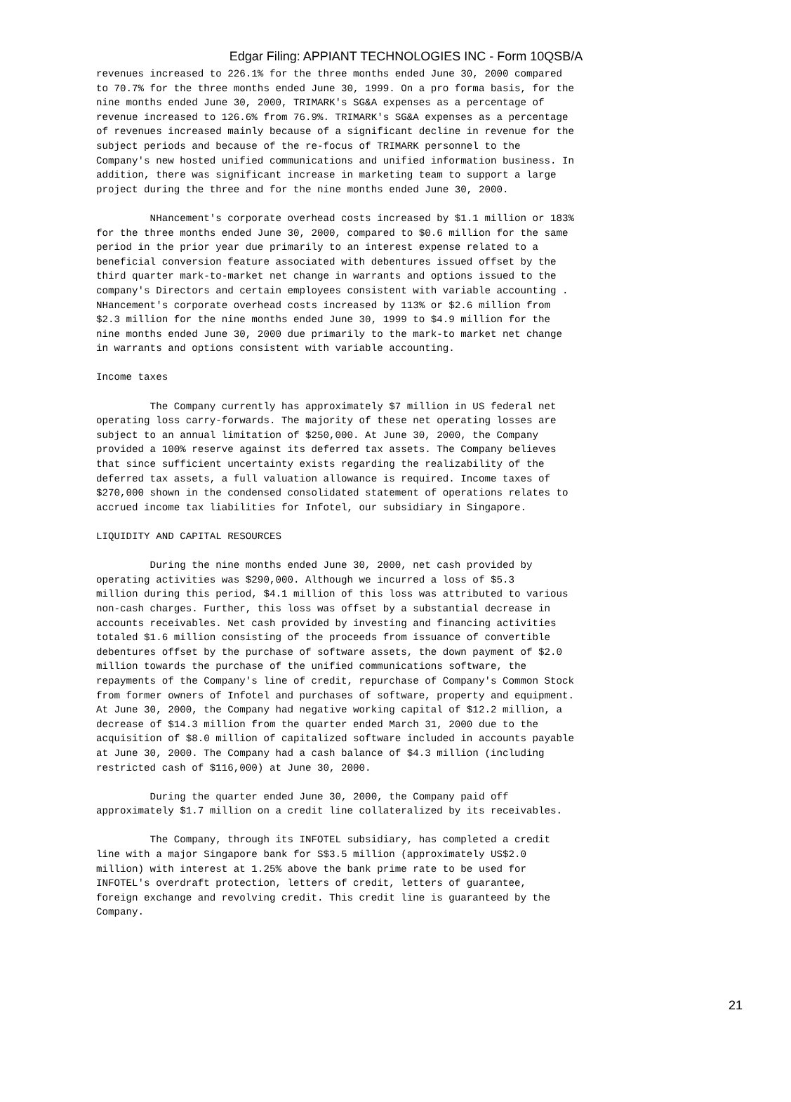Edgar Filing: APPIANT TECHNOLOGIES INC - Form 10QSB/A
revenues increased to 226.1% for the three months ended June 30, 2000 compared
to 70.7% for the three months ended June 30, 1999. On a pro forma basis, for the
nine months ended June 30, 2000, TRIMARK's SG&A expenses as a percentage of
revenue increased to 126.6% from 76.9%. TRIMARK's SG&A expenses as a percentage
of revenues increased mainly because of a significant decline in revenue for the
subject periods and because of the re-focus of TRIMARK personnel to the
Company's new hosted unified communications and unified information business. In
addition, there was significant increase in marketing team to support a large
project during the three and for the nine months ended June 30, 2000.

         NHancement's corporate overhead costs increased by $1.1 million or 183%
for the three months ended June 30, 2000, compared to $0.6 million for the same
period in the prior year due primarily to an interest expense related to a
beneficial conversion feature associated with debentures issued offset by the
third quarter mark-to-market net change in warrants and options issued to the
company's Directors and certain employees consistent with variable accounting .
NHancement's corporate overhead costs increased by 113% or $2.6 million from
$2.3 million for the nine months ended June 30, 1999 to $4.9 million for the
nine months ended June 30, 2000 due primarily to the mark-to market net change
in warrants and options consistent with variable accounting.

Income taxes

         The Company currently has approximately $7 million in US federal net
operating loss carry-forwards. The majority of these net operating losses are
subject to an annual limitation of $250,000. At June 30, 2000, the Company
provided a 100% reserve against its deferred tax assets. The Company believes
that since sufficient uncertainty exists regarding the realizability of the
deferred tax assets, a full valuation allowance is required. Income taxes of
$270,000 shown in the condensed consolidated statement of operations relates to
accrued income tax liabilities for Infotel, our subsidiary in Singapore.

LIQUIDITY AND CAPITAL RESOURCES

         During the nine months ended June 30, 2000, net cash provided by
operating activities was $290,000. Although we incurred a loss of $5.3
million during this period, $4.1 million of this loss was attributed to various
non-cash charges. Further, this loss was offset by a substantial decrease in
accounts receivables. Net cash provided by investing and financing activities
totaled $1.6 million consisting of the proceeds from issuance of convertible
debentures offset by the purchase of software assets, the down payment of $2.0
million towards the purchase of the unified communications software, the
repayments of the Company's line of credit, repurchase of Company's Common Stock
from former owners of Infotel and purchases of software, property and equipment.
At June 30, 2000, the Company had negative working capital of $12.2 million, a
decrease of $14.3 million from the quarter ended March 31, 2000 due to the
acquisition of $8.0 million of capitalized software included in accounts payable
at June 30, 2000. The Company had a cash balance of $4.3 million (including
restricted cash of $116,000) at June 30, 2000.

         During the quarter ended June 30, 2000, the Company paid off
approximately $1.7 million on a credit line collateralized by its receivables.

         The Company, through its INFOTEL subsidiary, has completed a credit
line with a major Singapore bank for S$3.5 million (approximately US$2.0
million) with interest at 1.25% above the bank prime rate to be used for
INFOTEL's overdraft protection, letters of credit, letters of guarantee,
foreign exchange and revolving credit. This credit line is guaranteed by the
Company.
21